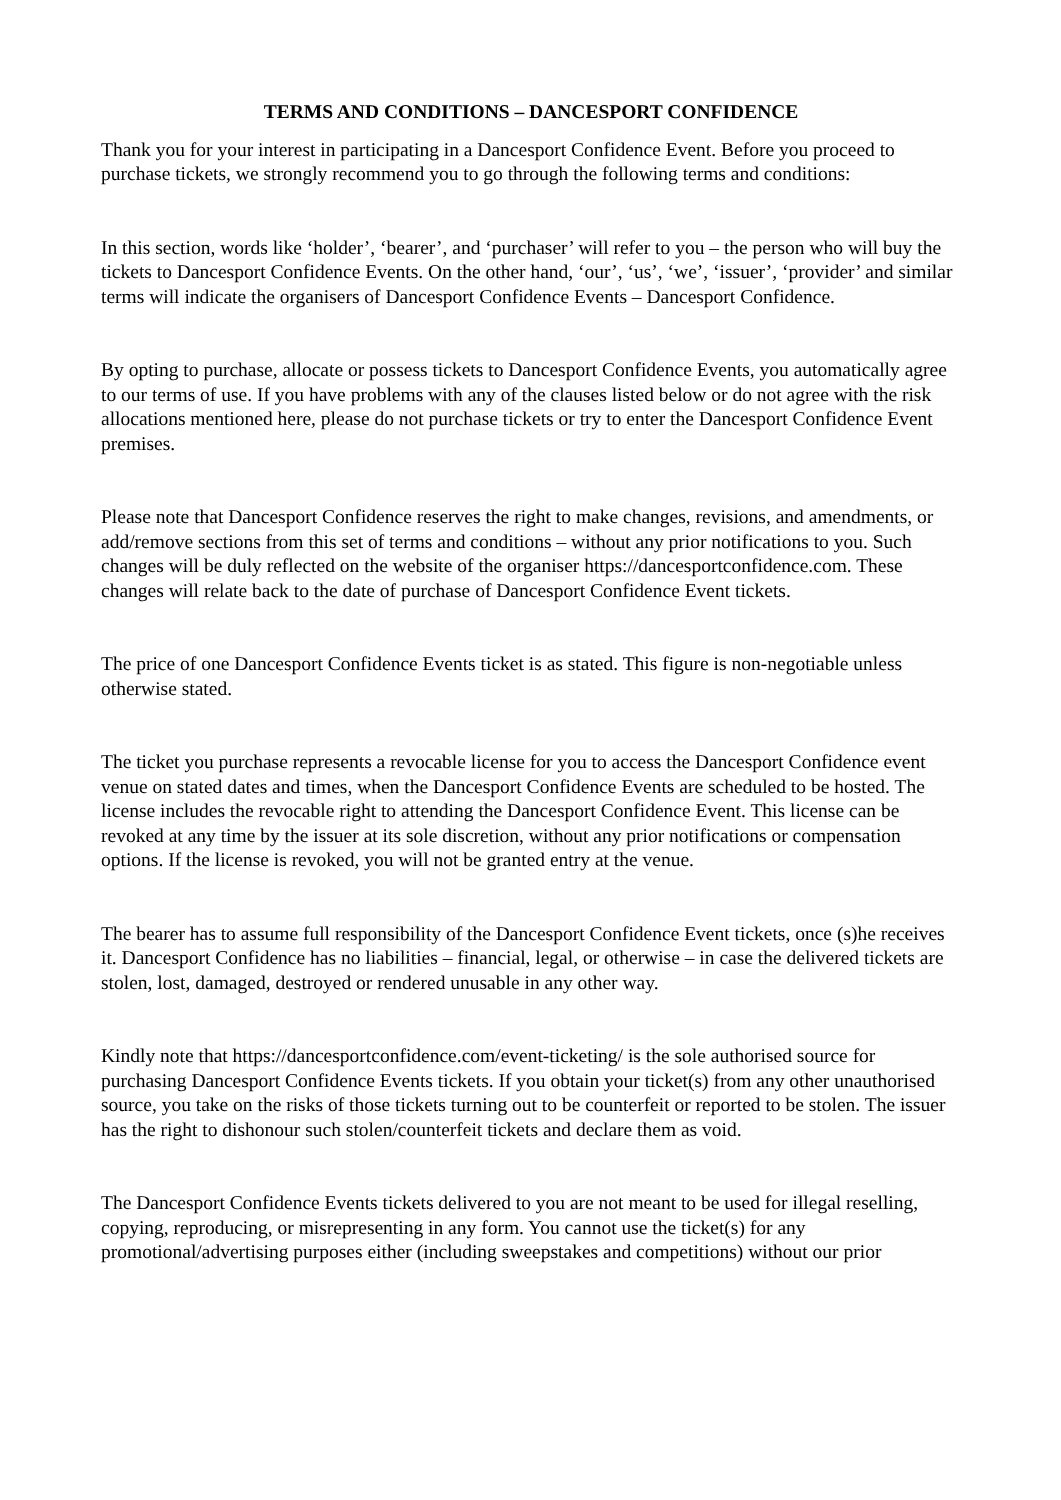TERMS AND CONDITIONS – DANCESPORT CONFIDENCE
Thank you for your interest in participating in a Dancesport Confidence Event. Before you proceed to purchase tickets, we strongly recommend you to go through the following terms and conditions:
In this section, words like ‘holder’, ‘bearer’, and ‘purchaser’ will refer to you – the person who will buy the tickets to Dancesport Confidence Events. On the other hand, ‘our’, ‘us’, ‘we’, ‘issuer’, ‘provider’ and similar terms will indicate the organisers of Dancesport Confidence Events – Dancesport Confidence.
By opting to purchase, allocate or possess tickets to Dancesport Confidence Events, you automatically agree to our terms of use. If you have problems with any of the clauses listed below or do not agree with the risk allocations mentioned here, please do not purchase tickets or try to enter the Dancesport Confidence Event premises.
Please note that Dancesport Confidence reserves the right to make changes, revisions, and amendments, or add/remove sections from this set of terms and conditions – without any prior notifications to you. Such changes will be duly reflected on the website of the organiser https://dancesportconfidence.com. These changes will relate back to the date of purchase of Dancesport Confidence Event tickets.
The price of one Dancesport Confidence Events ticket is as stated. This figure is non-negotiable unless otherwise stated.
The ticket you purchase represents a revocable license for you to access the Dancesport Confidence event venue on stated dates and times, when the Dancesport Confidence Events are scheduled to be hosted. The license includes the revocable right to attending the Dancesport Confidence Event. This license can be revoked at any time by the issuer at its sole discretion, without any prior notifications or compensation options. If the license is revoked, you will not be granted entry at the venue.
The bearer has to assume full responsibility of the Dancesport Confidence Event tickets, once (s)he receives it. Dancesport Confidence has no liabilities – financial, legal, or otherwise – in case the delivered tickets are stolen, lost, damaged, destroyed or rendered unusable in any other way.
Kindly note that https://dancesportconfidence.com/event-ticketing/ is the sole authorised source for purchasing Dancesport Confidence Events tickets. If you obtain your ticket(s) from any other unauthorised source, you take on the risks of those tickets turning out to be counterfeit or reported to be stolen. The issuer has the right to dishonour such stolen/counterfeit tickets and declare them as void.
The Dancesport Confidence Events tickets delivered to you are not meant to be used for illegal reselling, copying, reproducing, or misrepresenting in any form. You cannot use the ticket(s) for any promotional/advertising purposes either (including sweepstakes and competitions) without our prior